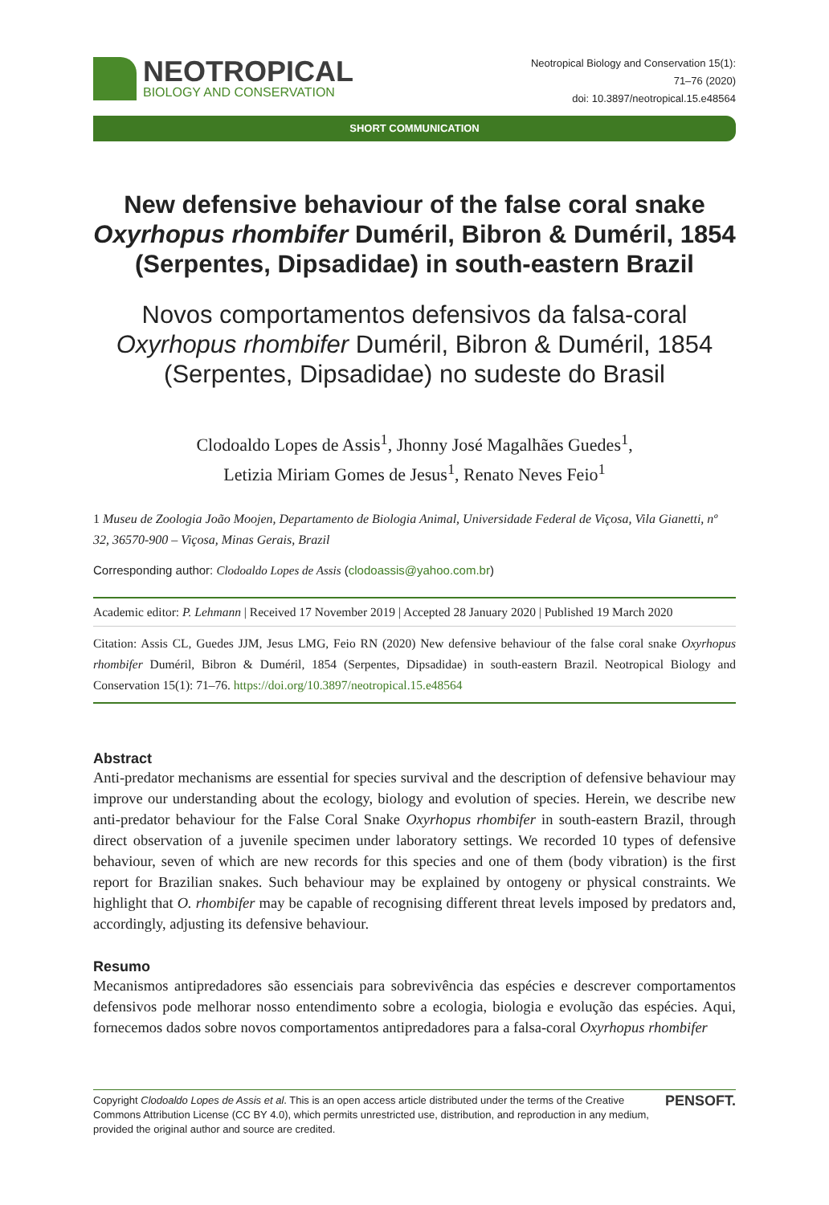NEOTROPICAL
BIOLOGY AND CONSERVATION
Neotropical Biology and Conservation 15(1):
71–76 (2020)
doi: 10.3897/neotropical.15.e48564
SHORT COMMUNICATION
New defensive behaviour of the false coral snake Oxyrhopus rhombifer Duméril, Bibron & Duméril, 1854 (Serpentes, Dipsadidae) in south-eastern Brazil
Novos comportamentos defensivos da falsa-coral Oxyrhopus rhombifer Duméril, Bibron & Duméril, 1854 (Serpentes, Dipsadidae) no sudeste do Brasil
Clodoaldo Lopes de Assis<sup>1</sup>, Jhonny José Magalhães Guedes<sup>1</sup>,
Letizia Miriam Gomes de Jesus<sup>1</sup>, Renato Neves Feio<sup>1</sup>
1 Museu de Zoologia João Moojen, Departamento de Biologia Animal, Universidade Federal de Viçosa, Vila Gianetti, nº 32, 36570-900 – Viçosa, Minas Gerais, Brazil
Corresponding author: Clodoaldo Lopes de Assis (clodoassis@yahoo.com.br)
Academic editor: P. Lehmann | Received 17 November 2019 | Accepted 28 January 2020 | Published 19 March 2020
Citation: Assis CL, Guedes JJM, Jesus LMG, Feio RN (2020) New defensive behaviour of the false coral snake Oxyrhopus rhombifer Duméril, Bibron & Duméril, 1854 (Serpentes, Dipsadidae) in south-eastern Brazil. Neotropical Biology and Conservation 15(1): 71–76. https://doi.org/10.3897/neotropical.15.e48564
Abstract
Anti-predator mechanisms are essential for species survival and the description of defensive behaviour may improve our understanding about the ecology, biology and evolution of species. Herein, we describe new anti-predator behaviour for the False Coral Snake Oxyrhopus rhombifer in south-eastern Brazil, through direct observation of a juvenile specimen under laboratory settings. We recorded 10 types of defensive behaviour, seven of which are new records for this species and one of them (body vibration) is the first report for Brazilian snakes. Such behaviour may be explained by ontogeny or physical constraints. We highlight that O. rhombifer may be capable of recognising different threat levels imposed by predators and, accordingly, adjusting its defensive behaviour.
Resumo
Mecanismos antipredadores são essenciais para sobrevivência das espécies e descrever comportamentos defensivos pode melhorar nosso entendimento sobre a ecologia, biologia e evolução das espécies. Aqui, fornecemos dados sobre novos comportamentos antipredadores para a falsa-coral Oxyrhopus rhombifer
Copyright Clodoaldo Lopes de Assis et al. This is an open access article distributed under the terms of the Creative Commons Attribution License (CC BY 4.0), which permits unrestricted use, distribution, and reproduction in any medium, provided the original author and source are credited.
PENSOFT.